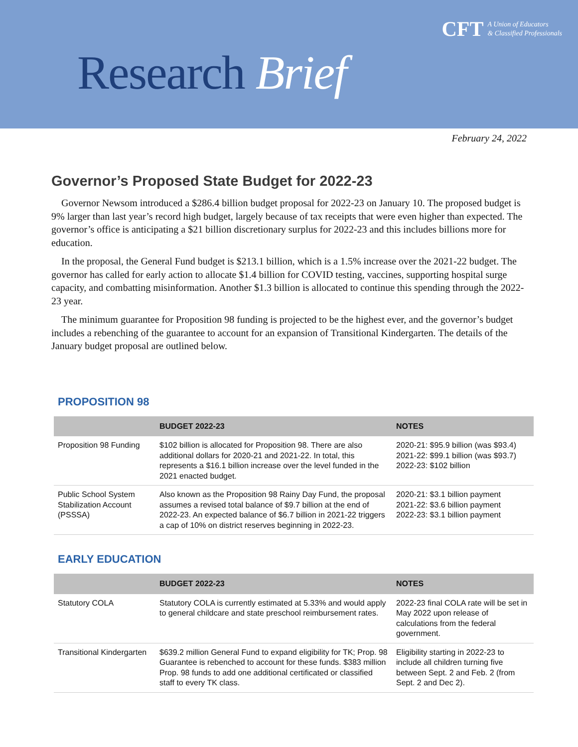Research Brief
CFT A Union of Educators
& Classified Professionals
February 24, 2022
Governor’s Proposed State Budget for 2022-23
Governor Newsom introduced a $286.4 billion budget proposal for 2022-23 on January 10. The proposed budget is 9% larger than last year’s record high budget, largely because of tax receipts that were even higher than expected. The governor’s office is anticipating a $21 billion discretionary surplus for 2022-23 and this includes billions more for education.
In the proposal, the General Fund budget is $213.1 billion, which is a 1.5% increase over the 2021-22 budget. The governor has called for early action to allocate $1.4 billion for COVID testing, vaccines, supporting hospital surge capacity, and combatting misinformation. Another $1.3 billion is allocated to continue this spending through the 2022-23 year.
The minimum guarantee for Proposition 98 funding is projected to be the highest ever, and the governor’s budget includes a rebenching of the guarantee to account for an expansion of Transitional Kindergarten. The details of the January budget proposal are outlined below.
PROPOSITION 98
| | BUDGET 2022-23 | NOTES |
| --- | --- | --- |
| Proposition 98 Funding | $102 billion is allocated for Proposition 98. There are also additional dollars for 2020-21 and 2021-22. In total, this represents a $16.1 billion increase over the level funded in the 2021 enacted budget. | 2020-21: $95.9 billion (was $93.4) 2021-22: $99.1 billion (was $93.7) 2022-23: $102 billion |
| Public School System Stabilization Account (PSSSA) | Also known as the Proposition 98 Rainy Day Fund, the proposal assumes a revised total balance of $9.7 billion at the end of 2022-23. An expected balance of $6.7 billion in 2021-22 triggers a cap of 10% on district reserves beginning in 2022-23. | 2020-21: $3.1 billion payment 2021-22: $3.6 billion payment 2022-23: $3.1 billion payment |
EARLY EDUCATION
| | BUDGET 2022-23 | NOTES |
| --- | --- | --- |
| Statutory COLA | Statutory COLA is currently estimated at 5.33% and would apply to general childcare and state preschool reimbursement rates. | 2022-23 final COLA rate will be set in May 2022 upon release of calculations from the federal government. |
| Transitional Kindergarten | $639.2 million General Fund to expand eligibility for TK; Prop. 98 Guarantee is rebenched to account for these funds. $383 million Prop. 98 funds to add one additional certificated or classified staff to every TK class. | Eligibility starting in 2022-23 to include all children turning five between Sept. 2 and Feb. 2 (from Sept. 2 and Dec 2). |